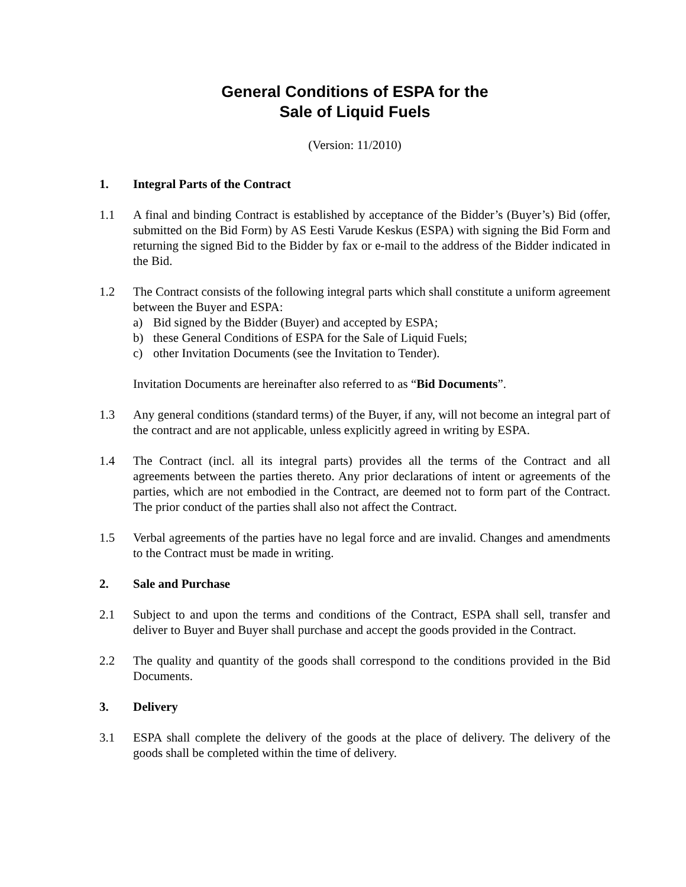General Conditions of ESPA for the
Sale of Liquid Fuels
(Version: 11/2010)
1. Integral Parts of the Contract
1.1 A final and binding Contract is established by acceptance of the Bidder’s (Buyer’s) Bid (offer, submitted on the Bid Form) by AS Eesti Varude Keskus (ESPA) with signing the Bid Form and returning the signed Bid to the Bidder by fax or e-mail to the address of the Bidder indicated in the Bid.
1.2 The Contract consists of the following integral parts which shall constitute a uniform agreement between the Buyer and ESPA:
a) Bid signed by the Bidder (Buyer) and accepted by ESPA;
b) these General Conditions of ESPA for the Sale of Liquid Fuels;
c) other Invitation Documents (see the Invitation to Tender).
Invitation Documents are hereinafter also referred to as “Bid Documents”.
1.3 Any general conditions (standard terms) of the Buyer, if any, will not become an integral part of the contract and are not applicable, unless explicitly agreed in writing by ESPA.
1.4 The Contract (incl. all its integral parts) provides all the terms of the Contract and all agreements between the parties thereto. Any prior declarations of intent or agreements of the parties, which are not embodied in the Contract, are deemed not to form part of the Contract. The prior conduct of the parties shall also not affect the Contract.
1.5 Verbal agreements of the parties have no legal force and are invalid. Changes and amendments to the Contract must be made in writing.
2. Sale and Purchase
2.1 Subject to and upon the terms and conditions of the Contract, ESPA shall sell, transfer and deliver to Buyer and Buyer shall purchase and accept the goods provided in the Contract.
2.2 The quality and quantity of the goods shall correspond to the conditions provided in the Bid Documents.
3. Delivery
3.1 ESPA shall complete the delivery of the goods at the place of delivery. The delivery of the goods shall be completed within the time of delivery.